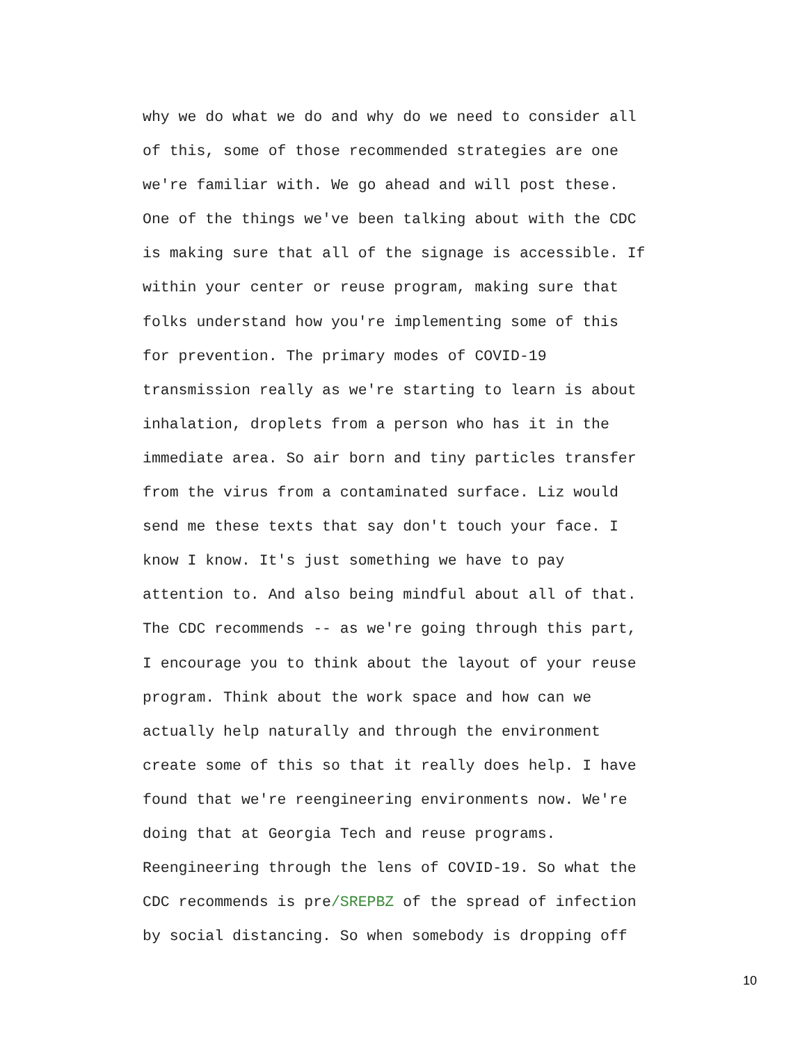why we do what we do and why do we need to consider all
of this, some of those recommended strategies are one
we're familiar with. We go ahead and will post these.
One of the things we've been talking about with the CDC
is making sure that all of the signage is accessible. If
within your center or reuse program, making sure that
folks understand how you're implementing some of this
for prevention. The primary modes of COVID-19
transmission really as we're starting to learn is about
inhalation, droplets from a person who has it in the
immediate area. So air born and tiny particles transfer
from the virus from a contaminated surface. Liz would
send me these texts that say don't touch your face. I
know I know. It's just something we have to pay
attention to. And also being mindful about all of that.
The CDC recommends -- as we're going through this part,
I encourage you to think about the layout of your reuse
program. Think about the work space and how can we
actually help naturally and through the environment
create some of this so that it really does help. I have
found that we're reengineering environments now. We're
doing that at Georgia Tech and reuse programs.
Reengineering through the lens of COVID-19. So what the
CDC recommends is pre/SREPBZ of the spread of infection
by social distancing. So when somebody is dropping off
10